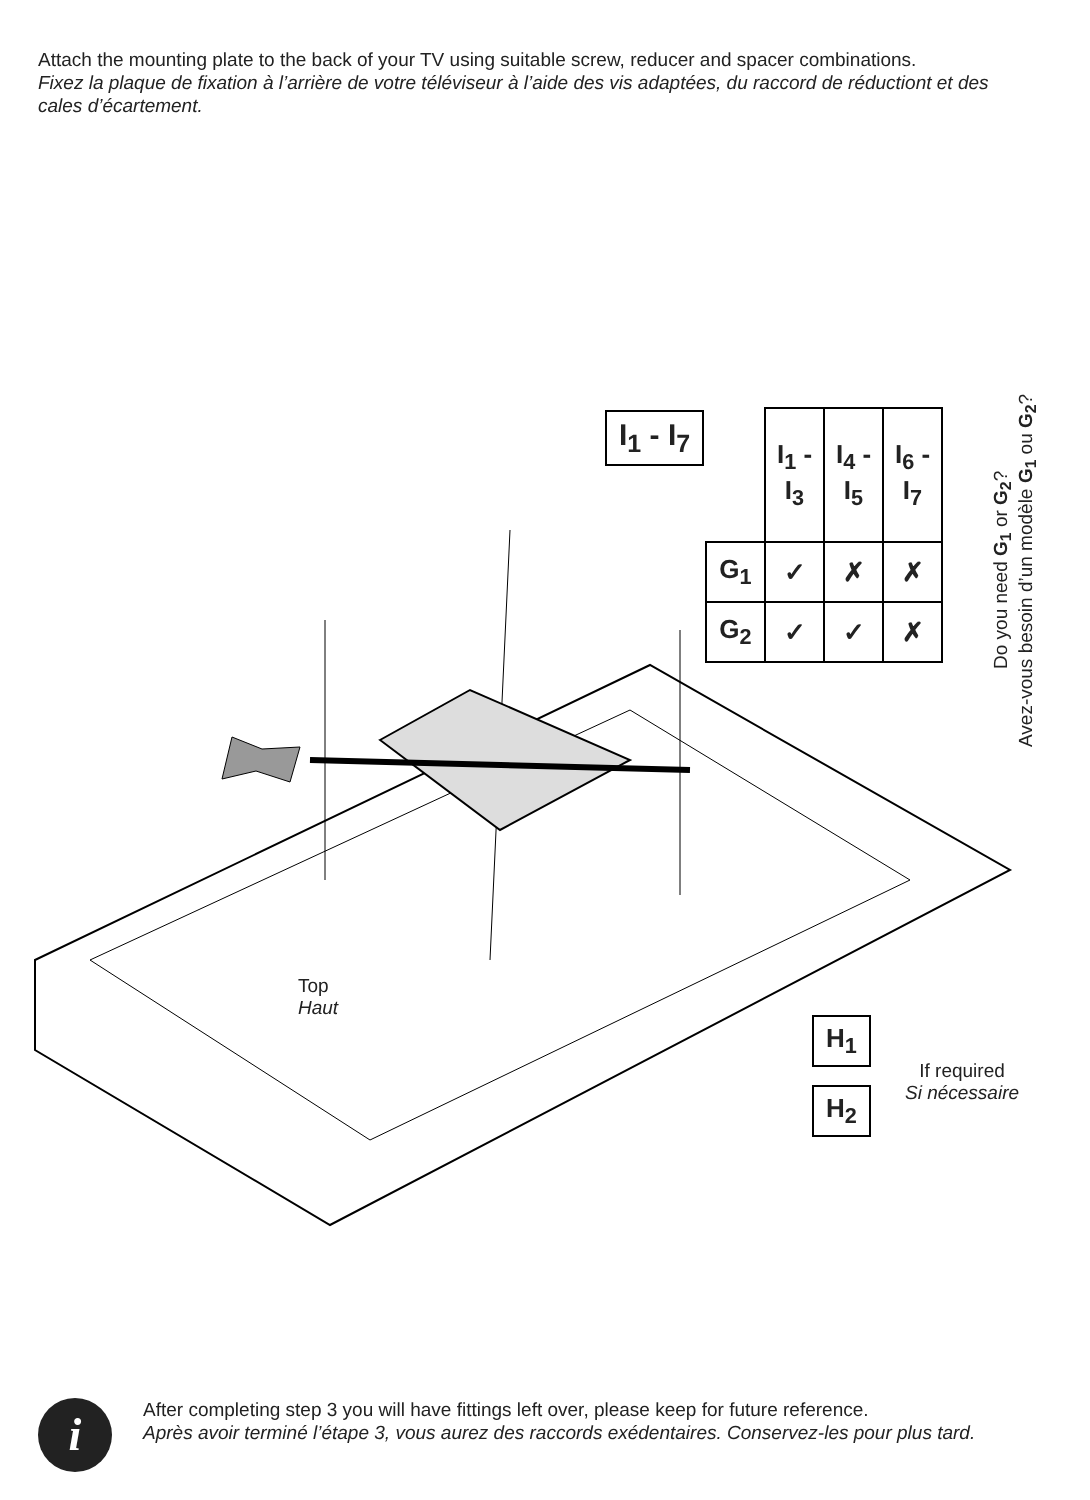Attach the mounting plate to the back of your TV using suitable screw, reducer and spacer combinations.
Fixez la plaque de fixation à l’arrière de votre téléviseur à l’aide des vis adaptées, du raccord de réductiont et des cales d’écartement.
I<sub>1</sub> - I<sub>7</sub>
| | I<sub>1</sub> - I<sub>3</sub> | I<sub>4</sub> - I<sub>5</sub> | I<sub>6</sub> - I<sub>7</sub> |
| G<sub>1</sub> | ✓ | ✗ | ✗ |
| G<sub>2</sub> | ✓ | ✓ | ✗ |
Do you need G<sub>1</sub> or G<sub>2</sub>?
Avez-vous besoin d’un modèle G<sub>1</sub> ou G<sub>2</sub>?
Top
Haut
H<sub>1</sub>
H<sub>2</sub>
If required
Si nécessaire
i
After completing step 3 you will have fittings left over, please keep for future reference.
Après avoir terminé l’étape 3, vous aurez des raccords exédentaires. Conservez-les pour plus tard.